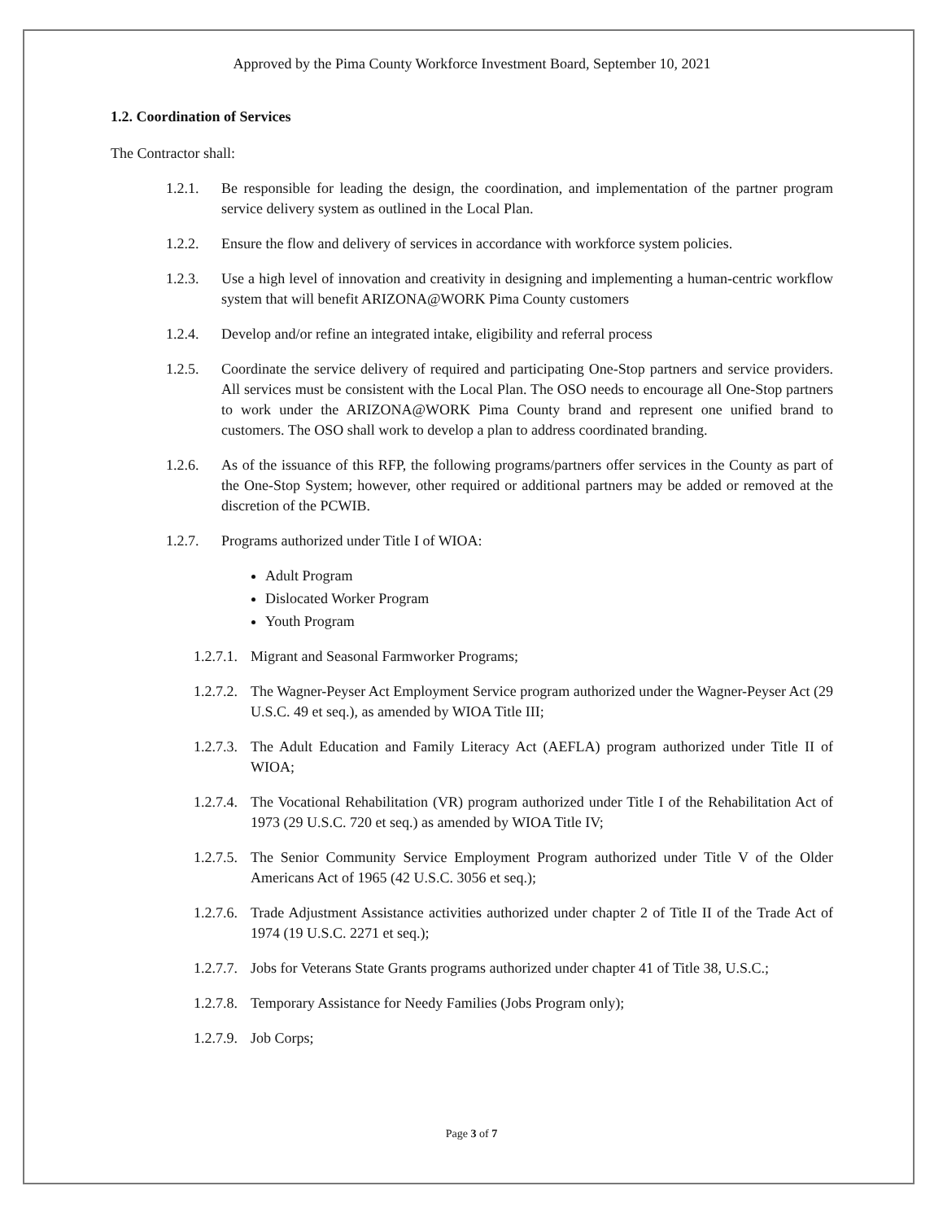Approved by the Pima County Workforce Investment Board, September 10, 2021
1.2. Coordination of Services
The Contractor shall:
1.2.1. Be responsible for leading the design, the coordination, and implementation of the partner program service delivery system as outlined in the Local Plan.
1.2.2. Ensure the flow and delivery of services in accordance with workforce system policies.
1.2.3. Use a high level of innovation and creativity in designing and implementing a human-centric workflow system that will benefit ARIZONA@WORK Pima County customers
1.2.4. Develop and/or refine an integrated intake, eligibility and referral process
1.2.5. Coordinate the service delivery of required and participating One-Stop partners and service providers. All services must be consistent with the Local Plan. The OSO needs to encourage all One-Stop partners to work under the ARIZONA@WORK Pima County brand and represent one unified brand to customers. The OSO shall work to develop a plan to address coordinated branding.
1.2.6. As of the issuance of this RFP, the following programs/partners offer services in the County as part of the One-Stop System; however, other required or additional partners may be added or removed at the discretion of the PCWIB.
1.2.7. Programs authorized under Title I of WIOA:
Adult Program
Dislocated Worker Program
Youth Program
1.2.7.1. Migrant and Seasonal Farmworker Programs;
1.2.7.2. The Wagner-Peyser Act Employment Service program authorized under the Wagner-Peyser Act (29 U.S.C. 49 et seq.), as amended by WIOA Title III;
1.2.7.3. The Adult Education and Family Literacy Act (AEFLA) program authorized under Title II of WIOA;
1.2.7.4. The Vocational Rehabilitation (VR) program authorized under Title I of the Rehabilitation Act of 1973 (29 U.S.C. 720 et seq.) as amended by WIOA Title IV;
1.2.7.5. The Senior Community Service Employment Program authorized under Title V of the Older Americans Act of 1965 (42 U.S.C. 3056 et seq.);
1.2.7.6. Trade Adjustment Assistance activities authorized under chapter 2 of Title II of the Trade Act of 1974 (19 U.S.C. 2271 et seq.);
1.2.7.7. Jobs for Veterans State Grants programs authorized under chapter 41 of Title 38, U.S.C.;
1.2.7.8. Temporary Assistance for Needy Families (Jobs Program only);
1.2.7.9. Job Corps;
Page 3 of 7